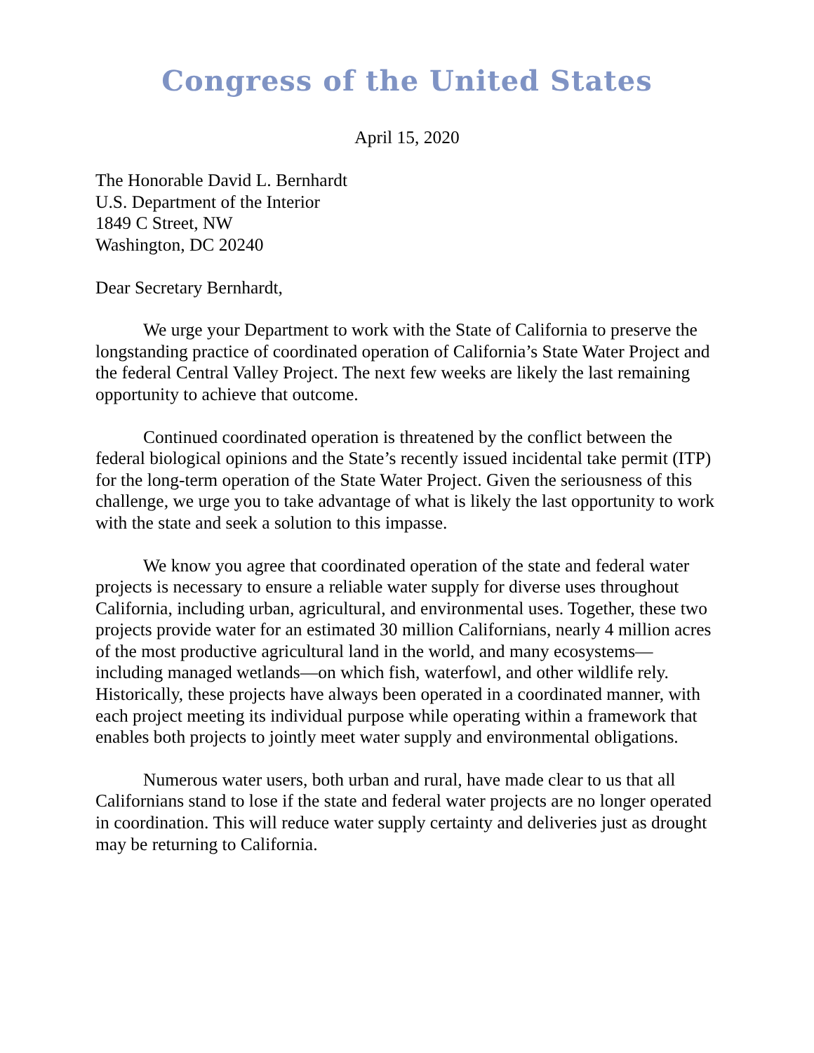Congress of the United States
April 15, 2020
The Honorable David L. Bernhardt
U.S. Department of the Interior
1849 C Street, NW
Washington, DC 20240
Dear Secretary Bernhardt,
We urge your Department to work with the State of California to preserve the longstanding practice of coordinated operation of California’s State Water Project and the federal Central Valley Project. The next few weeks are likely the last remaining opportunity to achieve that outcome.
Continued coordinated operation is threatened by the conflict between the federal biological opinions and the State’s recently issued incidental take permit (ITP) for the long-term operation of the State Water Project. Given the seriousness of this challenge, we urge you to take advantage of what is likely the last opportunity to work with the state and seek a solution to this impasse.
We know you agree that coordinated operation of the state and federal water projects is necessary to ensure a reliable water supply for diverse uses throughout California, including urban, agricultural, and environmental uses. Together, these two projects provide water for an estimated 30 million Californians, nearly 4 million acres of the most productive agricultural land in the world, and many ecosystems—including managed wetlands—on which fish, waterfowl, and other wildlife rely. Historically, these projects have always been operated in a coordinated manner, with each project meeting its individual purpose while operating within a framework that enables both projects to jointly meet water supply and environmental obligations.
Numerous water users, both urban and rural, have made clear to us that all Californians stand to lose if the state and federal water projects are no longer operated in coordination. This will reduce water supply certainty and deliveries just as drought may be returning to California.